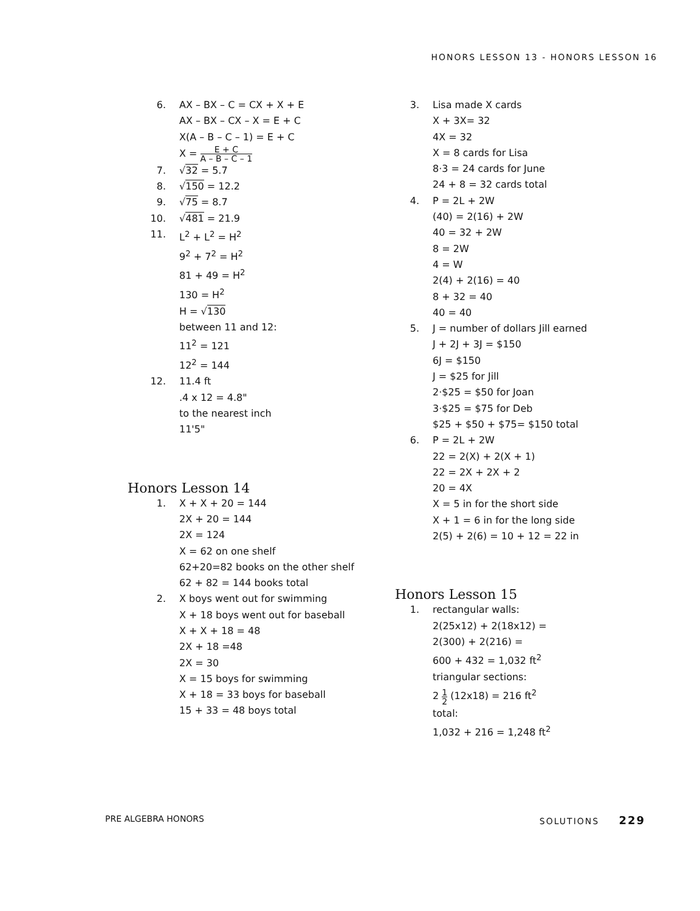HONORS LESSON 13 - HONORS LESSON 16
6. AX – BX – C = CX + X + E
AX – BX – CX – X = E + C
X(A – B – C – 1) = E + C
X = E + C A – B – C – 1
7. √32 = 5.7
8. √150 = 12.2
9. √75 = 8.7
10. √481 = 21.9
11. L<sup>2</sup> + L<sup>2</sup> = H<sup>2</sup>
9<sup>2</sup> + 7<sup>2</sup> = H<sup>2</sup>
81 + 49 = H<sup>2</sup>
130 = H<sup>2</sup>
H = √130
between 11 and 12:
11<sup>2</sup> = 121
12<sup>2</sup> = 144
12. 11.4 ft
.4 x 12 = 4.8"
to the nearest inch
11'5"
Honors Lesson 14
1. X + X + 20 = 144
2X + 20 = 144
2X = 124
X = 62 on one shelf
62+20=82 books on the other shelf
62 + 82 = 144 books total
2. X boys went out for swimming
X + 18 boys went out for baseball
X + X + 18 = 48
2X + 18 =48
2X = 30
X = 15 boys for swimming
X + 18 = 33 boys for baseball
15 + 33 = 48 boys total
3. Lisa made X cards
X + 3X= 32
4X = 32
X = 8 cards for Lisa
8·3 = 24 cards for June
24 + 8 = 32 cards total
4. P = 2L + 2W
(40) = 2(16) + 2W
40 = 32 + 2W
8 = 2W
4 = W
2(4) + 2(16) = 40
8 + 32 = 40
40 = 40
5. J = number of dollars Jill earned
J + 2J + 3J = $150
6J = $150
J = $25 for Jill
2·$25 = $50 for Joan
3·$25 = $75 for Deb
$25 + $50 + $75= $150 total
6. P = 2L + 2W
22 = 2(X) + 2(X + 1)
22 = 2X + 2X + 2
20 = 4X
X = 5 in for the short side
X + 1 = 6 in for the long side
2(5) + 2(6) = 10 + 12 = 22 in
Honors Lesson 15
1. rectangular walls:
2(25x12) + 2(18x12) =
2(300) + 2(216) =
600 + 432 = 1,032 ft<sup>2</sup>
triangular sections:
2 1 2 (12x18) = 216 ft<sup>2</sup>
total:
1,032 + 216 = 1,248 ft<sup>2</sup>
PRE ALGEBRA HONORS SOLUTIONS 229